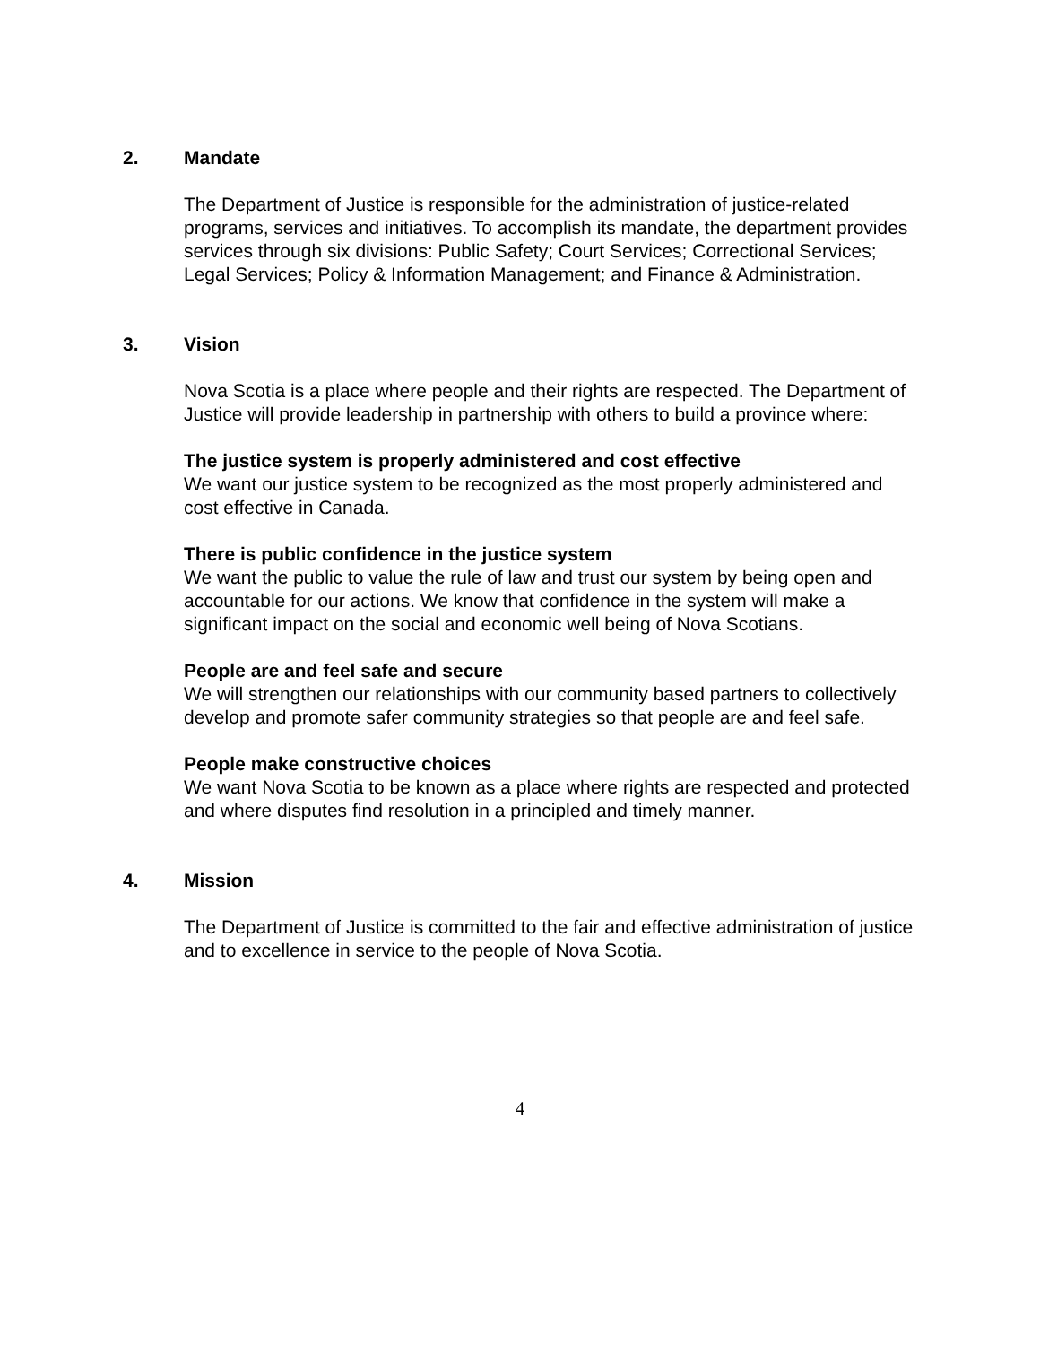2. Mandate
The Department of Justice is responsible for the administration of justice-related programs, services and initiatives. To accomplish its mandate, the department provides services through six divisions: Public Safety; Court Services; Correctional Services; Legal Services; Policy & Information Management; and Finance & Administration.
3. Vision
Nova Scotia is a place where people and their rights are respected. The Department of Justice will provide leadership in partnership with others to build a province where:
The justice system is properly administered and cost effective
We want our justice system to be recognized as the most properly administered and cost effective in Canada.
There is public confidence in the justice system
We want the public to value the rule of law and trust our system by being open and accountable for our actions. We know that confidence in the system will make a significant impact on the social and economic well being of Nova Scotians.
People are and feel safe and secure
We will strengthen our relationships with our community based partners to collectively develop and promote safer community strategies so that people are and feel safe.
People make constructive choices
We want Nova Scotia to be known as a place where rights are respected and protected and where disputes find resolution in a principled and timely manner.
4. Mission
The Department of Justice is committed to the fair and effective administration of justice and to excellence in service to the people of Nova Scotia.
4